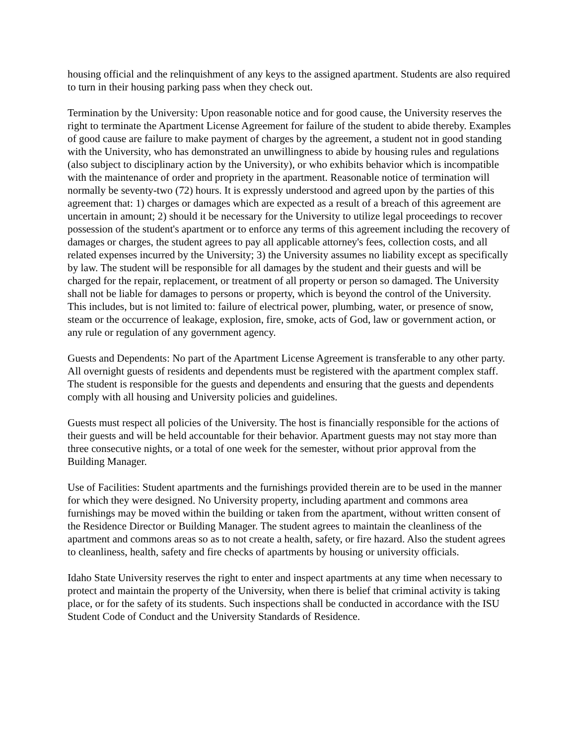housing official and the relinquishment of any keys to the assigned apartment. Students are also required to turn in their housing parking pass when they check out.
Termination by the University: Upon reasonable notice and for good cause, the University reserves the right to terminate the Apartment License Agreement for failure of the student to abide thereby. Examples of good cause are failure to make payment of charges by the agreement, a student not in good standing with the University, who has demonstrated an unwillingness to abide by housing rules and regulations (also subject to disciplinary action by the University), or who exhibits behavior which is incompatible with the maintenance of order and propriety in the apartment. Reasonable notice of termination will normally be seventy-two (72) hours. It is expressly understood and agreed upon by the parties of this agreement that: 1) charges or damages which are expected as a result of a breach of this agreement are uncertain in amount; 2) should it be necessary for the University to utilize legal proceedings to recover possession of the student's apartment or to enforce any terms of this agreement including the recovery of damages or charges, the student agrees to pay all applicable attorney's fees, collection costs, and all related expenses incurred by the University; 3) the University assumes no liability except as specifically by law. The student will be responsible for all damages by the student and their guests and will be charged for the repair, replacement, or treatment of all property or person so damaged. The University shall not be liable for damages to persons or property, which is beyond the control of the University. This includes, but is not limited to: failure of electrical power, plumbing, water, or presence of snow, steam or the occurrence of leakage, explosion, fire, smoke, acts of God, law or government action, or any rule or regulation of any government agency.
Guests and Dependents: No part of the Apartment License Agreement is transferable to any other party. All overnight guests of residents and dependents must be registered with the apartment complex staff. The student is responsible for the guests and dependents and ensuring that the guests and dependents comply with all housing and University policies and guidelines.
Guests must respect all policies of the University. The host is financially responsible for the actions of their guests and will be held accountable for their behavior. Apartment guests may not stay more than three consecutive nights, or a total of one week for the semester, without prior approval from the Building Manager.
Use of Facilities: Student apartments and the furnishings provided therein are to be used in the manner for which they were designed. No University property, including apartment and commons area furnishings may be moved within the building or taken from the apartment, without written consent of the Residence Director or Building Manager. The student agrees to maintain the cleanliness of the apartment and commons areas so as to not create a health, safety, or fire hazard. Also the student agrees to cleanliness, health, safety and fire checks of apartments by housing or university officials.
Idaho State University reserves the right to enter and inspect apartments at any time when necessary to protect and maintain the property of the University, when there is belief that criminal activity is taking place, or for the safety of its students. Such inspections shall be conducted in accordance with the ISU Student Code of Conduct and the University Standards of Residence.